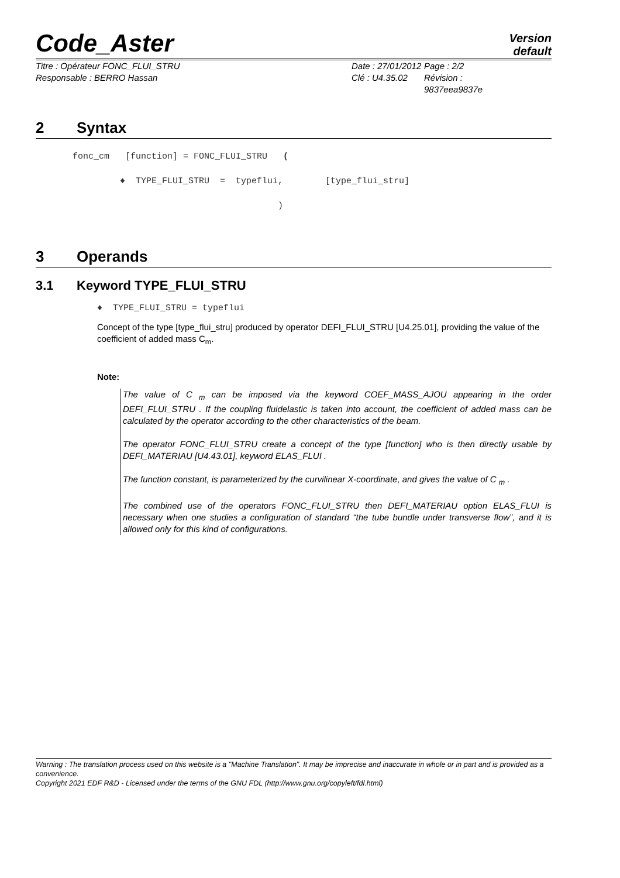Code_Aster
Version
default
Titre : Opérateur FONC_FLUI_STRU
Responsable : BERRO Hassan
Date : 27/01/2012
Clé : U4.35.02
Page : 2/2
Révision :
9837eea9837e
2 Syntax
fonc_cm [function] = FONC_FLUI_STRU ( ♦ TYPE_FLUI_STRU = typeflui, [type_flui_stru] )
3 Operands
3.1 Keyword TYPE_FLUI_STRU
♦ TYPE_FLUI_STRU = typeflui
Concept of the type [type_flui_stru] produced by operator DEFI_FLUI_STRU [U4.25.01], providing the value of the coefficient of added mass C<sub>m</sub>.
Note:
The value of C <sub>m</sub> can be imposed via the keyword COEF_MASS_AJOU appearing in the order DEFI_FLUI_STRU . If the coupling fluidelastic is taken into account, the coefficient of added mass can be calculated by the operator according to the other characteristics of the beam.
The operator FONC_FLUI_STRU create a concept of the type [function] who is then directly usable by DEFI_MATERIAU [U4.43.01], keyword ELAS_FLUI .
The function constant, is parameterized by the curvilinear X-coordinate, and gives the value of C <sub>m</sub> .
The combined use of the operators FONC_FLUI_STRU then DEFI_MATERIAU option ELAS_FLUI is necessary when one studies a configuration of standard “the tube bundle under transverse flow”, and it is allowed only for this kind of configurations.
Warning : The translation process used on this website is a "Machine Translation". It may be imprecise and inaccurate in whole or in part and is provided as a convenience.
Copyright 2021 EDF R&D - Licensed under the terms of the GNU FDL (http://www.gnu.org/copyleft/fdl.html)